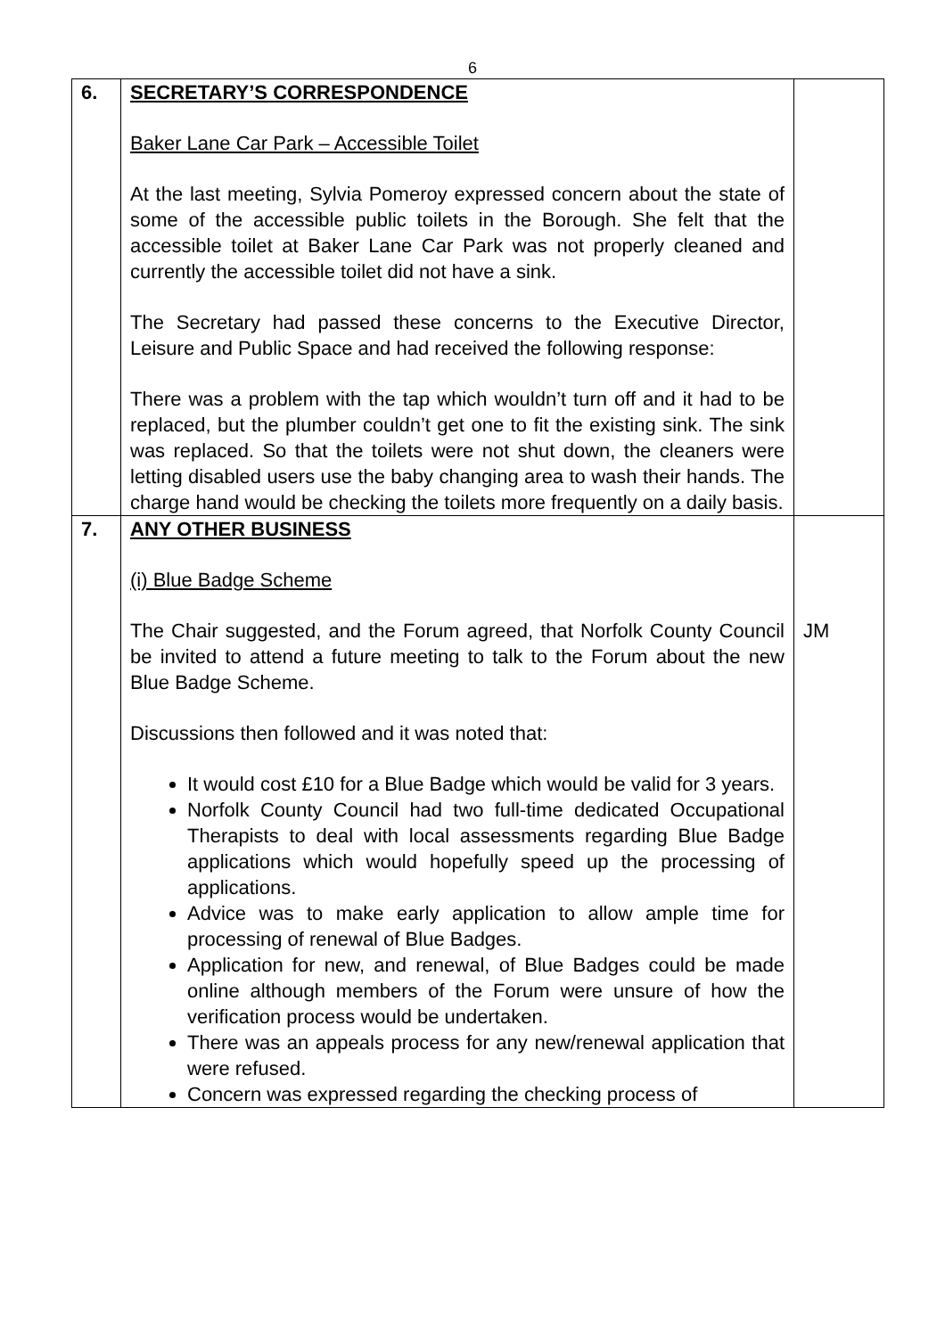6
| 6. | SECRETARY’S CORRESPONDENCE Baker Lane Car Park – Accessible Toilet At the last meeting, Sylvia Pomeroy expressed concern about the state of some of the accessible public toilets in the Borough. She felt that the accessible toilet at Baker Lane Car Park was not properly cleaned and currently the accessible toilet did not have a sink. The Secretary had passed these concerns to the Executive Director, Leisure and Public Space and had received the following response: There was a problem with the tap which wouldn’t turn off and it had to be replaced, but the plumber couldn’t get one to fit the existing sink. The sink was replaced. So that the toilets were not shut down, the cleaners were letting disabled users use the baby changing area to wash their hands. The charge hand would be checking the toilets more frequently on a daily basis. | |
| 7. | ANY OTHER BUSINESS (i) Blue Badge Scheme The Chair suggested, and the Forum agreed, that Norfolk County Council be invited to attend a future meeting to talk to the Forum about the new Blue Badge Scheme. Discussions then followed and it was noted that: It would cost £10 for a Blue Badge which would be valid for 3 years. Norfolk County Council had two full-time dedicated Occupational Therapists to deal with local assessments regarding Blue Badge applications which would hopefully speed up the processing of applications. Advice was to make early application to allow ample time for processing of renewal of Blue Badges. Application for new, and renewal, of Blue Badges could be made online although members of the Forum were unsure of how the verification process would be undertaken. There was an appeals process for any new/renewal application that were refused. Concern was expressed regarding the checking process of | JM |